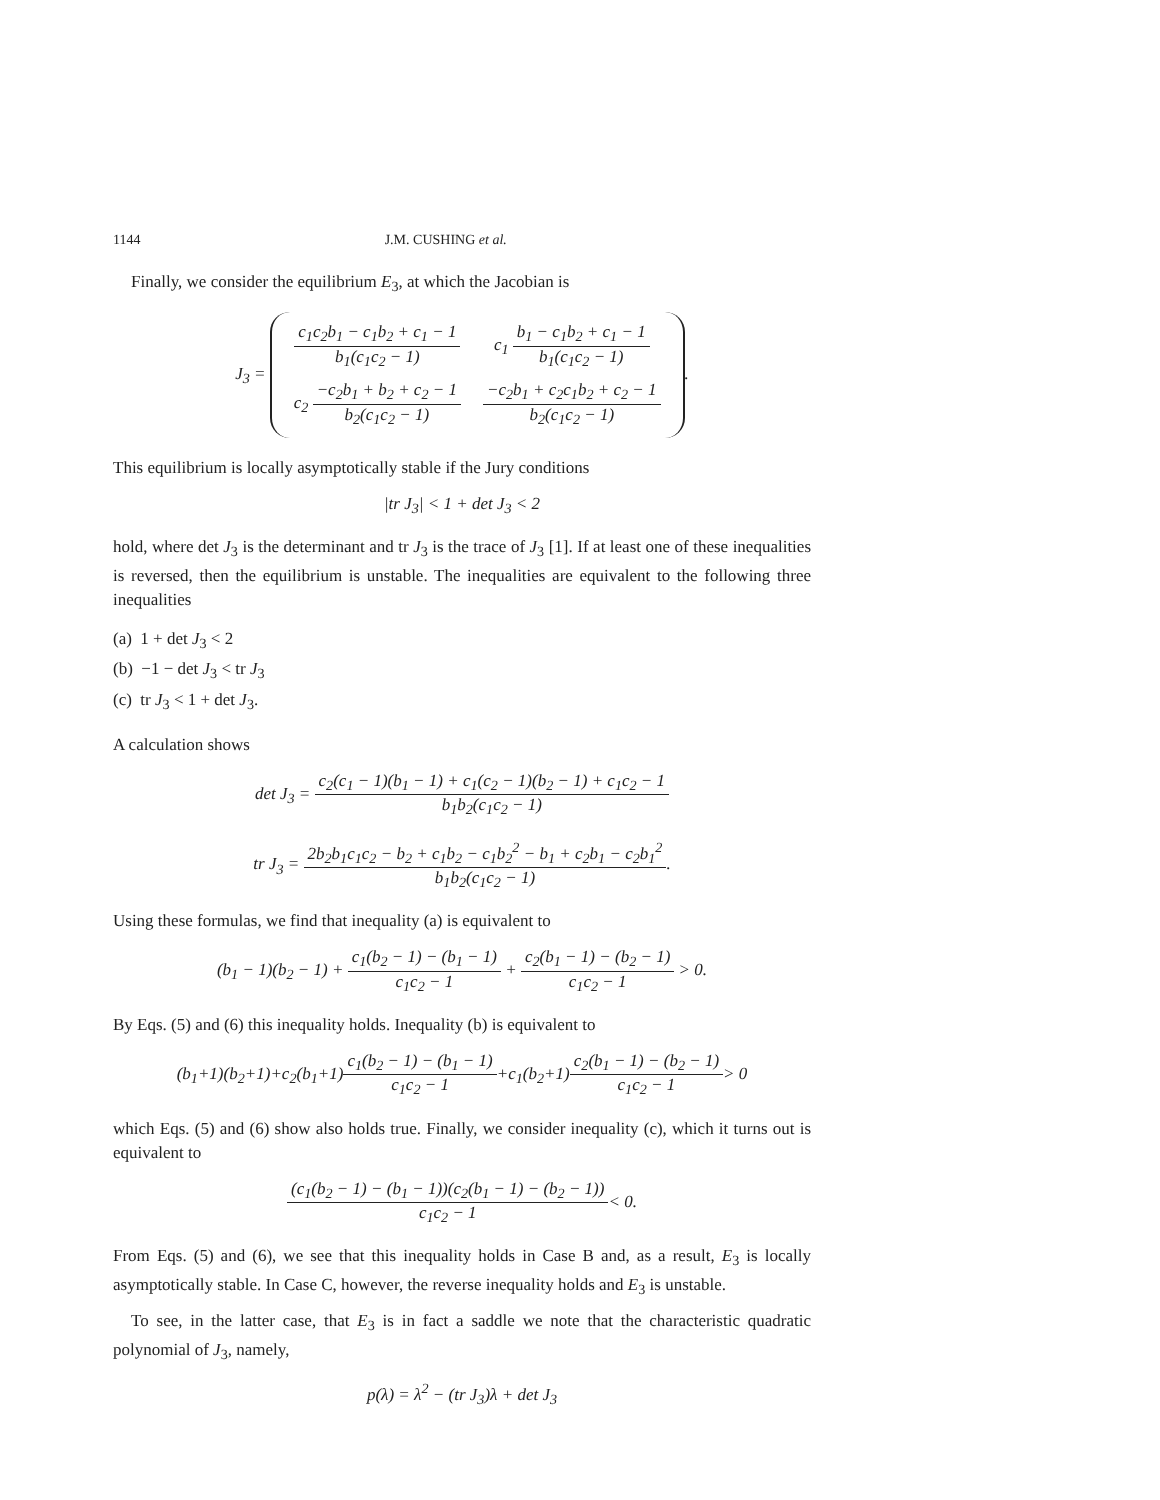1144 J.M. CUSHING et al.
Finally, we consider the equilibrium E<sub>3</sub>, at which the Jacobian is
J<sub>3</sub> =
| c<sub>1</sub>c<sub>2</sub>b<sub>1</sub> − c<sub>1</sub>b<sub>2</sub> + c<sub>1</sub> − 1 b<sub>1</sub>(c<sub>1</sub>c<sub>2</sub> − 1) | c<sub>1</sub> b<sub>1</sub> − c<sub>1</sub>b<sub>2</sub> + c<sub>1</sub> − 1 b<sub>1</sub>(c<sub>1</sub>c<sub>2</sub> − 1) |
| c<sub>2</sub> −c<sub>2</sub>b<sub>1</sub> + b<sub>2</sub> + c<sub>2</sub> − 1 b<sub>2</sub>(c<sub>1</sub>c<sub>2</sub> − 1) | −c<sub>2</sub>b<sub>1</sub> + c<sub>2</sub>c<sub>1</sub>b<sub>2</sub> + c<sub>2</sub> − 1 b<sub>2</sub>(c<sub>1</sub>c<sub>2</sub> − 1) |
.
This equilibrium is locally asymptotically stable if the Jury conditions
|tr J<sub>3</sub>| < 1 + det J<sub>3</sub> < 2
hold, where det J<sub>3</sub> is the determinant and tr J<sub>3</sub> is the trace of J<sub>3</sub> [1]. If at least one of these inequalities is reversed, then the equilibrium is unstable. The inequalities are equivalent to the following three inequalities
(a) 1 + det J<sub>3</sub> < 2
(b) −1 − det J<sub>3</sub> < tr J<sub>3</sub>
(c) tr J<sub>3</sub> < 1 + det J<sub>3</sub>.
A calculation shows
det J<sub>3</sub> = c<sub>2</sub>(c<sub>1</sub> − 1)(b<sub>1</sub> − 1) + c<sub>1</sub>(c<sub>2</sub> − 1)(b<sub>2</sub> − 1) + c<sub>1</sub>c<sub>2</sub> − 1 b<sub>1</sub>b<sub>2</sub>(c<sub>1</sub>c<sub>2</sub> − 1)
tr J<sub>3</sub> = 2b<sub>2</sub>b<sub>1</sub>c<sub>1</sub>c<sub>2</sub> − b<sub>2</sub> + c<sub>1</sub>b<sub>2</sub> − c<sub>1</sub>b<sub>2</sub><sup>2</sup> − b<sub>1</sub> + c<sub>2</sub>b<sub>1</sub> − c<sub>2</sub>b<sub>1</sub><sup>2</sup> b<sub>1</sub>b<sub>2</sub>(c<sub>1</sub>c<sub>2</sub> − 1).
Using these formulas, we find that inequality (a) is equivalent to
(b<sub>1</sub> − 1)(b<sub>2</sub> − 1) + c<sub>1</sub>(b<sub>2</sub> − 1) − (b<sub>1</sub> − 1) c<sub>1</sub>c<sub>2</sub> − 1 + c<sub>2</sub>(b<sub>1</sub> − 1) − (b<sub>2</sub> − 1) c<sub>1</sub>c<sub>2</sub> − 1 > 0.
By Eqs. (5) and (6) this inequality holds. Inequality (b) is equivalent to
(b<sub>1</sub>+1)(b<sub>2</sub>+1)+c<sub>2</sub>(b<sub>1</sub>+1)c<sub>1</sub>(b<sub>2</sub> − 1) − (b<sub>1</sub> − 1) c<sub>1</sub>c<sub>2</sub> − 1+c<sub>1</sub>(b<sub>2</sub>+1)c<sub>2</sub>(b<sub>1</sub> − 1) − (b<sub>2</sub> − 1) c<sub>1</sub>c<sub>2</sub> − 1> 0
which Eqs. (5) and (6) show also holds true. Finally, we consider inequality (c), which it turns out is equivalent to
(c<sub>1</sub>(b<sub>2</sub> − 1) − (b<sub>1</sub> − 1))(c<sub>2</sub>(b<sub>1</sub> − 1) − (b<sub>2</sub> − 1)) c<sub>1</sub>c<sub>2</sub> − 1< 0.
From Eqs. (5) and (6), we see that this inequality holds in Case B and, as a result, E<sub>3</sub> is locally asymptotically stable. In Case C, however, the reverse inequality holds and E<sub>3</sub> is unstable.
To see, in the latter case, that E<sub>3</sub> is in fact a saddle we note that the characteristic quadratic polynomial of J<sub>3</sub>, namely,
p(λ) = λ<sup>2</sup> − (tr J<sub>3</sub>)λ + det J<sub>3</sub>